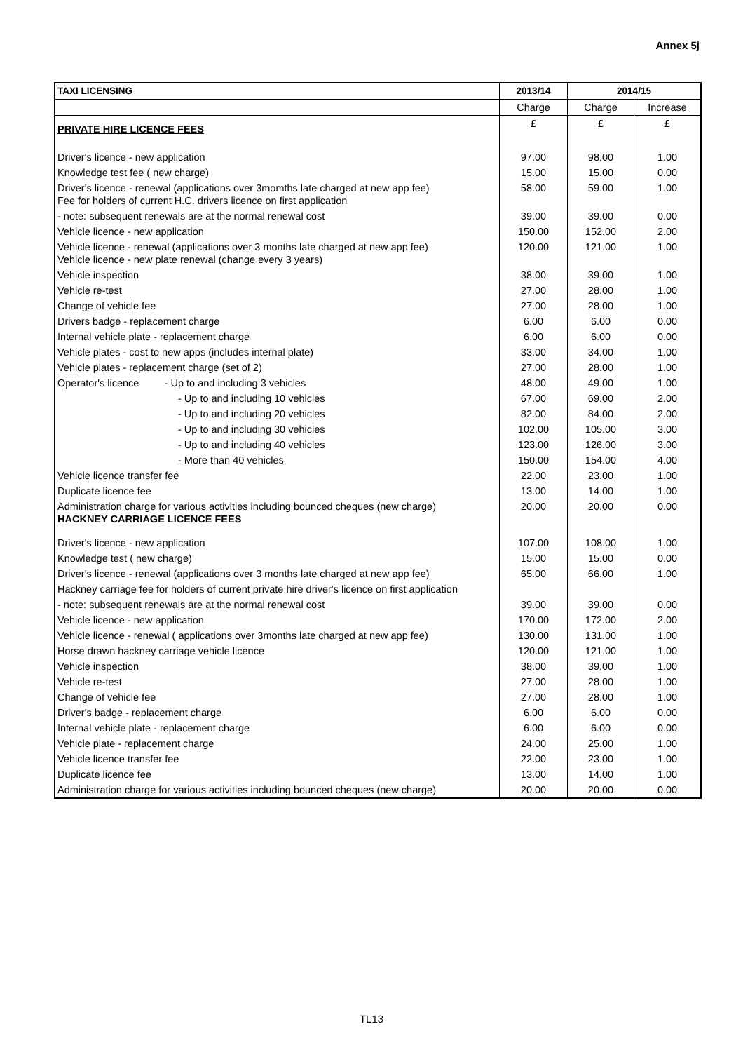Annex 5j
| TAXI LICENSING | 2013/14 | 2014/15 | |
| --- | --- | --- | --- |
| | Charge | Charge | Increase |
| PRIVATE HIRE LICENCE FEES | £ | £ | £ |
| Driver's licence - new application | 97.00 | 98.00 | 1.00 |
| Knowledge test fee ( new charge) | 15.00 | 15.00 | 0.00 |
| Driver's licence - renewal (applications over 3momths late charged at new app fee) Fee for holders of current H.C. drivers licence on first application | 58.00 | 59.00 | 1.00 |
| - note: subsequent renewals are at the normal renewal cost | 39.00 | 39.00 | 0.00 |
| Vehicle licence - new application | 150.00 | 152.00 | 2.00 |
| Vehicle licence - renewal (applications over 3 months late charged at new app fee) Vehicle licence - new plate renewal (change every 3 years) | 120.00 | 121.00 | 1.00 |
| Vehicle inspection | 38.00 | 39.00 | 1.00 |
| Vehicle re-test | 27.00 | 28.00 | 1.00 |
| Change of vehicle fee | 27.00 | 28.00 | 1.00 |
| Drivers badge - replacement charge | 6.00 | 6.00 | 0.00 |
| Internal vehicle plate - replacement charge | 6.00 | 6.00 | 0.00 |
| Vehicle plates - cost to new apps (includes internal plate) | 33.00 | 34.00 | 1.00 |
| Vehicle plates - replacement charge (set of 2) | 27.00 | 28.00 | 1.00 |
| Operator's licence - Up to and including 3 vehicles | 48.00 | 49.00 | 1.00 |
| - Up to and including 10 vehicles | 67.00 | 69.00 | 2.00 |
| - Up to and including 20 vehicles | 82.00 | 84.00 | 2.00 |
| - Up to and including 30 vehicles | 102.00 | 105.00 | 3.00 |
| - Up to and including 40 vehicles | 123.00 | 126.00 | 3.00 |
| - More than 40 vehicles | 150.00 | 154.00 | 4.00 |
| Vehicle licence transfer fee | 22.00 | 23.00 | 1.00 |
| Duplicate licence fee | 13.00 | 14.00 | 1.00 |
| Administration charge for various activities including bounced cheques (new charge) HACKNEY CARRIAGE LICENCE FEES | 20.00 | 20.00 | 0.00 |
| Driver's licence - new application | 107.00 | 108.00 | 1.00 |
| Knowledge test ( new charge) | 15.00 | 15.00 | 0.00 |
| Driver's licence - renewal (applications over 3 months late charged at new app fee) | 65.00 | 66.00 | 1.00 |
| Hackney carriage fee for holders of current private hire driver's licence on first application | | | |
| - note: subsequent renewals are at the normal renewal cost | 39.00 | 39.00 | 0.00 |
| Vehicle licence - new application | 170.00 | 172.00 | 2.00 |
| Vehicle licence - renewal ( applications over 3months late charged at new app fee) | 130.00 | 131.00 | 1.00 |
| Horse drawn hackney carriage vehicle licence | 120.00 | 121.00 | 1.00 |
| Vehicle inspection | 38.00 | 39.00 | 1.00 |
| Vehicle re-test | 27.00 | 28.00 | 1.00 |
| Change of vehicle fee | 27.00 | 28.00 | 1.00 |
| Driver's badge - replacement charge | 6.00 | 6.00 | 0.00 |
| Internal vehicle plate - replacement charge | 6.00 | 6.00 | 0.00 |
| Vehicle plate - replacement charge | 24.00 | 25.00 | 1.00 |
| Vehicle licence transfer fee | 22.00 | 23.00 | 1.00 |
| Duplicate licence fee | 13.00 | 14.00 | 1.00 |
| Administration charge for various activities including bounced cheques (new charge) | 20.00 | 20.00 | 0.00 |
TL13